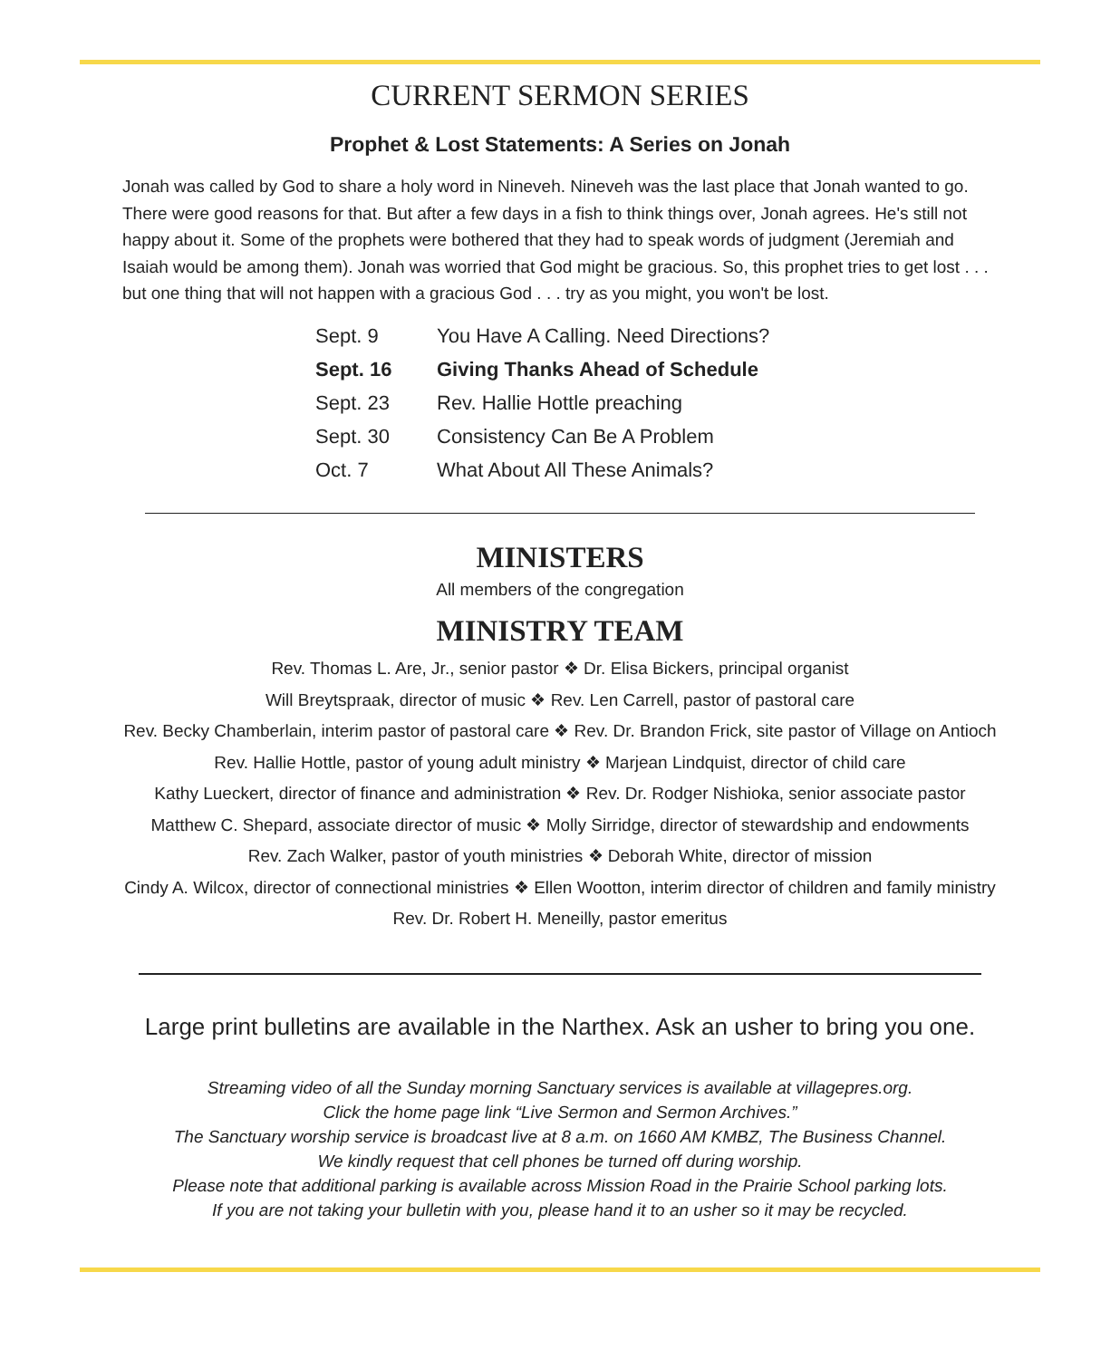CURRENT SERMON SERIES
Prophet & Lost Statements: A Series on Jonah
Jonah was called by God to share a holy word in Nineveh. Nineveh was the last place that Jonah wanted to go. There were good reasons for that. But after a few days in a fish to think things over, Jonah agrees. He's still not happy about it. Some of the prophets were bothered that they had to speak words of judgment (Jeremiah and Isaiah would be among them). Jonah was worried that God might be gracious. So, this prophet tries to get lost . . . but one thing that will not happen with a gracious God . . . try as you might, you won't be lost.
| Sept. 9 | You Have A Calling. Need Directions? |
| Sept. 16 | Giving Thanks Ahead of Schedule |
| Sept. 23 | Rev. Hallie Hottle preaching |
| Sept. 30 | Consistency Can Be A Problem |
| Oct. 7 | What About All These Animals? |
MINISTERS
All members of the congregation
MINISTRY TEAM
Rev. Thomas L. Are, Jr., senior pastor ❖ Dr. Elisa Bickers, principal organist
Will Breytspraak, director of music ❖ Rev. Len Carrell, pastor of pastoral care
Rev. Becky Chamberlain, interim pastor of pastoral care ❖ Rev. Dr. Brandon Frick, site pastor of Village on Antioch
Rev. Hallie Hottle, pastor of young adult ministry ❖ Marjean Lindquist, director of child care
Kathy Lueckert, director of finance and administration ❖ Rev. Dr. Rodger Nishioka, senior associate pastor
Matthew C. Shepard, associate director of music ❖ Molly Sirridge, director of stewardship and endowments
Rev. Zach Walker, pastor of youth ministries ❖ Deborah White, director of mission
Cindy A. Wilcox, director of connectional ministries ❖ Ellen Wootton, interim director of children and family ministry
Rev. Dr. Robert H. Meneilly, pastor emeritus
Large print bulletins are available in the Narthex. Ask an usher to bring you one.
Streaming video of all the Sunday morning Sanctuary services is available at villagepres.org.
Click the home page link “Live Sermon and Sermon Archives.”
The Sanctuary worship service is broadcast live at 8 a.m. on 1660 AM KMBZ, The Business Channel.
We kindly request that cell phones be turned off during worship.
Please note that additional parking is available across Mission Road in the Prairie School parking lots.
If you are not taking your bulletin with you, please hand it to an usher so it may be recycled.